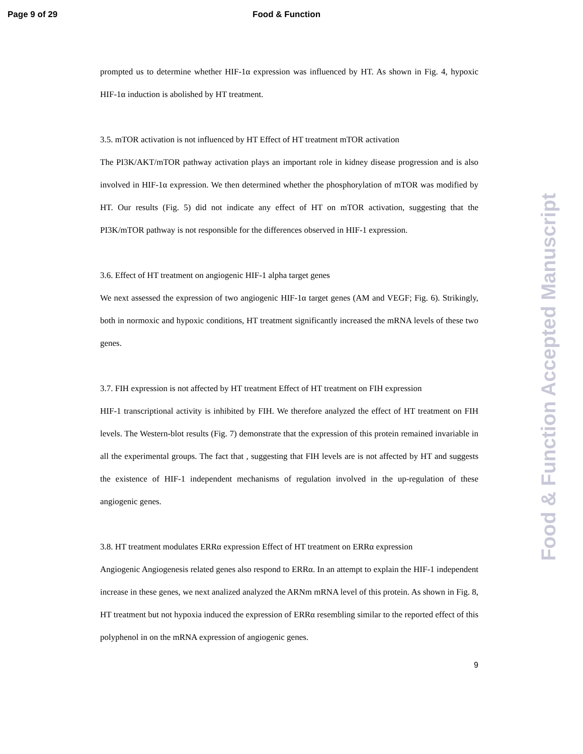Page 9 of 29 Food & Function
prompted us to determine whether HIF-1α expression was influenced by HT. As shown in Fig. 4, hypoxic HIF-1α induction is abolished by HT treatment.
3.5. mTOR activation is not influenced by HT Effect of HT treatment mTOR activation
The PI3K/AKT/mTOR pathway activation plays an important role in kidney disease progression and is also involved in HIF-1α expression. We then determined whether the phosphorylation of mTOR was modified by HT. Our results (Fig. 5) did not indicate any effect of HT on mTOR activation, suggesting that the PI3K/mTOR pathway is not responsible for the differences observed in HIF-1 expression.
3.6. Effect of HT treatment on angiogenic HIF-1 alpha target genes
We next assessed the expression of two angiogenic HIF-1α target genes (AM and VEGF; Fig. 6). Strikingly, both in normoxic and hypoxic conditions, HT treatment significantly increased the mRNA levels of these two genes.
3.7. FIH expression is not affected by HT treatment Effect of HT treatment on FIH expression
HIF-1 transcriptional activity is inhibited by FIH. We therefore analyzed the effect of HT treatment on FIH levels. The Western-blot results (Fig. 7) demonstrate that the expression of this protein remained invariable in all the experimental groups. The fact that , suggesting that FIH levels are is not affected by HT and suggests the existence of HIF-1 independent mechanisms of regulation involved in the up-regulation of these angiogenic genes.
3.8. HT treatment modulates ERRα expression Effect of HT treatment on ERRα expression
Angiogenic Angiogenesis related genes also respond to ERRα. In an attempt to explain the HIF-1 independent increase in these genes, we next analized analyzed the ARNm mRNA level of this protein. As shown in Fig. 8, HT treatment but not hypoxia induced the expression of ERRα resembling similar to the reported effect of this polyphenol in on the mRNA expression of angiogenic genes.
9
Food & Function Accepted Manuscript